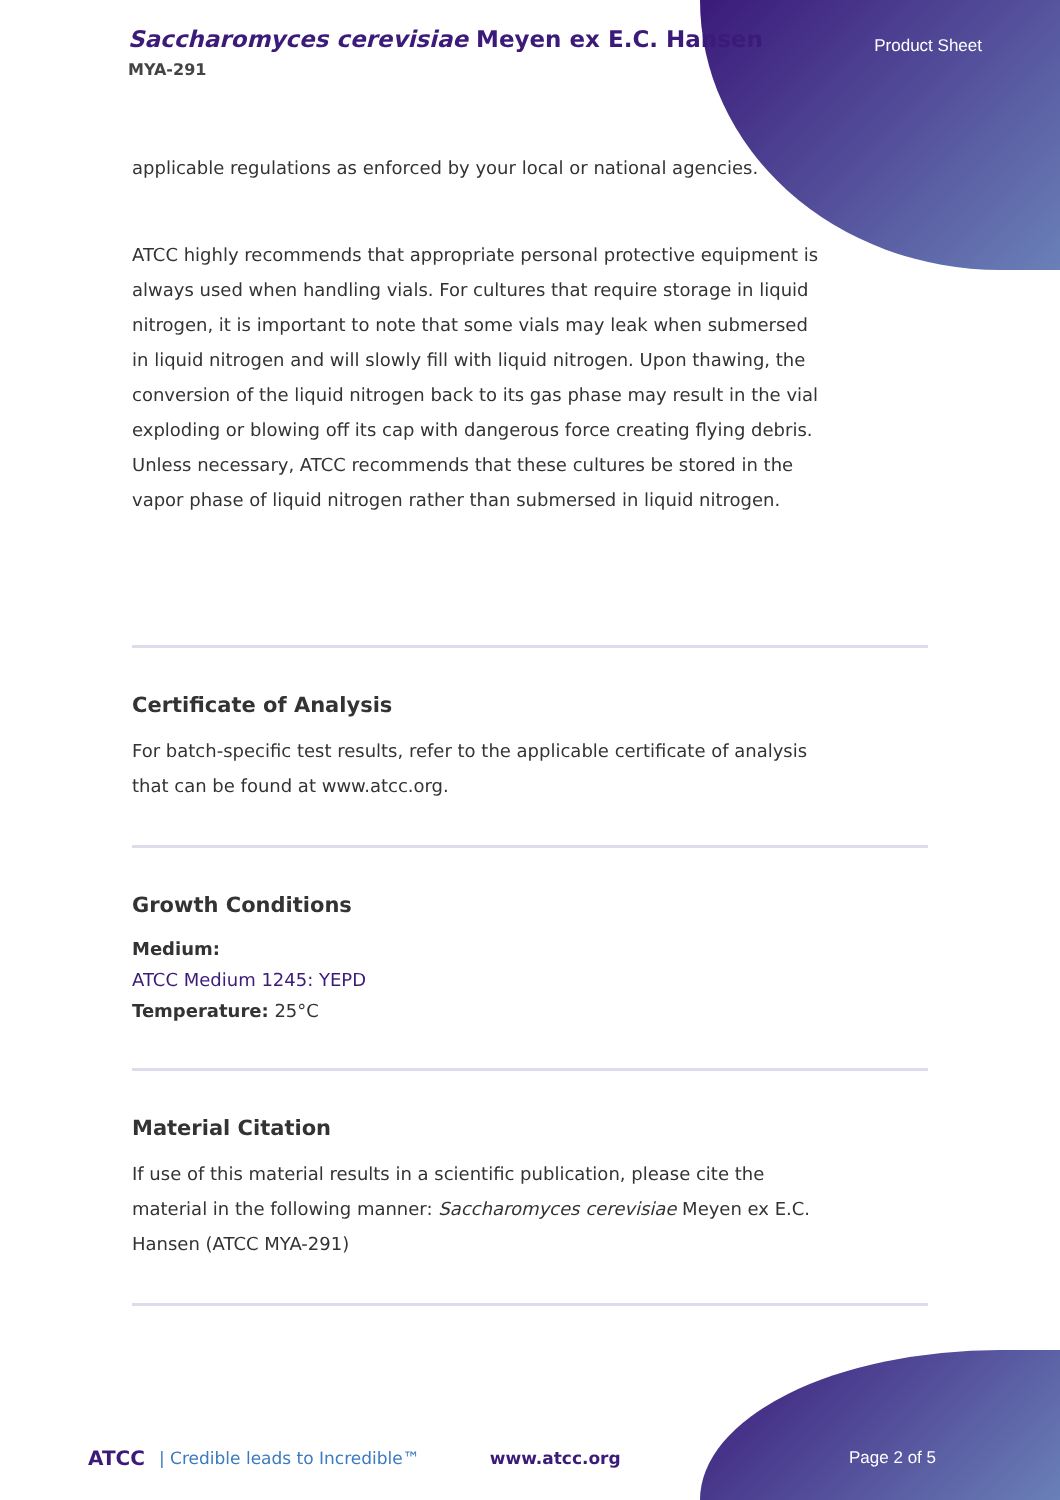Saccharomyces cerevisiae Meyen ex E.C. Hansen
MYA-291
Product Sheet
applicable regulations as enforced by your local or national agencies.
ATCC highly recommends that appropriate personal protective equipment is always used when handling vials. For cultures that require storage in liquid nitrogen, it is important to note that some vials may leak when submersed in liquid nitrogen and will slowly fill with liquid nitrogen. Upon thawing, the conversion of the liquid nitrogen back to its gas phase may result in the vial exploding or blowing off its cap with dangerous force creating flying debris. Unless necessary, ATCC recommends that these cultures be stored in the vapor phase of liquid nitrogen rather than submersed in liquid nitrogen.
Certificate of Analysis
For batch-specific test results, refer to the applicable certificate of analysis that can be found at www.atcc.org.
Growth Conditions
Medium:
ATCC Medium 1245: YEPD
Temperature: 25°C
Material Citation
If use of this material results in a scientific publication, please cite the material in the following manner: Saccharomyces cerevisiae Meyen ex E.C. Hansen (ATCC MYA-291)
ATCC | Credible leads to Incredible™ www.atcc.org Page 2 of 5